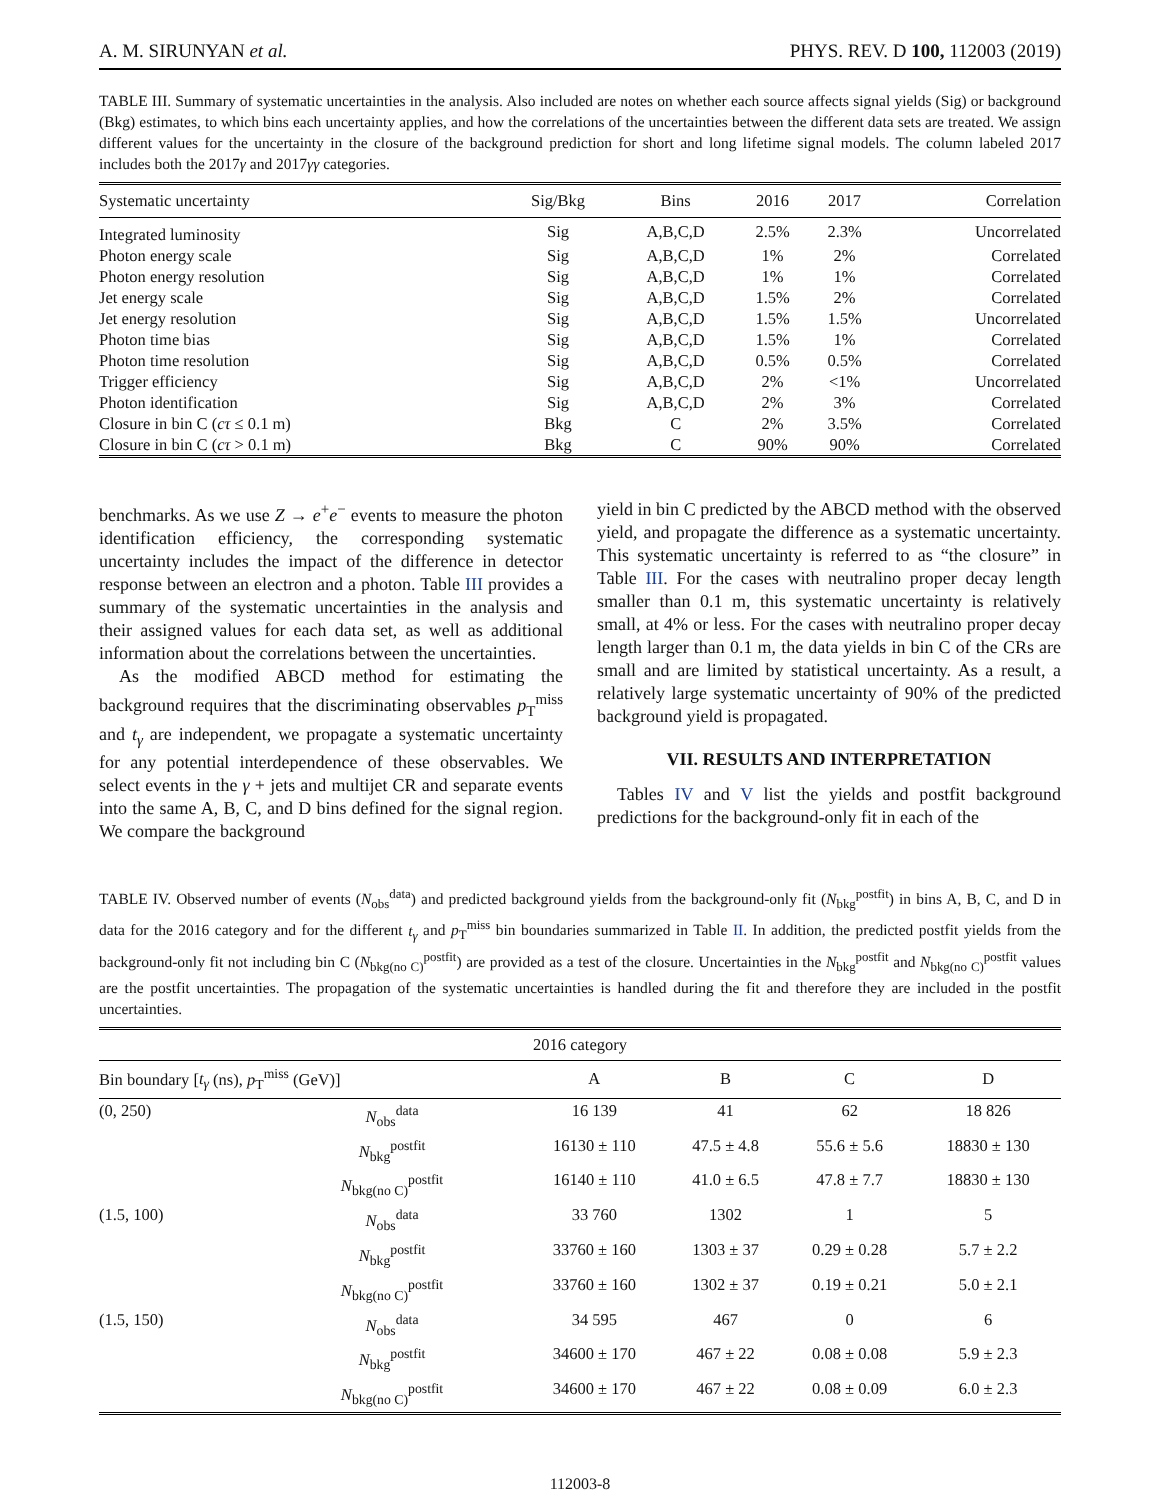A. M. SIRUNYAN et al. PHYS. REV. D 100, 112003 (2019)
TABLE III. Summary of systematic uncertainties in the analysis. Also included are notes on whether each source affects signal yields (Sig) or background (Bkg) estimates, to which bins each uncertainty applies, and how the correlations of the uncertainties between the different data sets are treated. We assign different values for the uncertainty in the closure of the background prediction for short and long lifetime signal models. The column labeled 2017 includes both the 2017γ and 2017γγ categories.
| Systematic uncertainty | Sig/Bkg | Bins | 2016 | 2017 | Correlation |
| --- | --- | --- | --- | --- | --- |
| Integrated luminosity | Sig | A,B,C,D | 2.5% | 2.3% | Uncorrelated |
| Photon energy scale | Sig | A,B,C,D | 1% | 2% | Correlated |
| Photon energy resolution | Sig | A,B,C,D | 1% | 1% | Correlated |
| Jet energy scale | Sig | A,B,C,D | 1.5% | 2% | Correlated |
| Jet energy resolution | Sig | A,B,C,D | 1.5% | 1.5% | Uncorrelated |
| Photon time bias | Sig | A,B,C,D | 1.5% | 1% | Correlated |
| Photon time resolution | Sig | A,B,C,D | 0.5% | 0.5% | Correlated |
| Trigger efficiency | Sig | A,B,C,D | 2% | <1% | Uncorrelated |
| Photon identification | Sig | A,B,C,D | 2% | 3% | Correlated |
| Closure in bin C ( cτ ≤ 0.1 m) | Bkg | C | 2% | 3.5% | Correlated |
| Closure in bin C ( cτ > 0.1 m) | Bkg | C | 90% | 90% | Correlated |
benchmarks. As we use Z → e<sup>+</sup>e<sup>−</sup> events to measure the photon identification efficiency, the corresponding systematic uncertainty includes the impact of the difference in detector response between an electron and a photon. Table III provides a summary of the systematic uncertainties in the analysis and their assigned values for each data set, as well as additional information about the correlations between the uncertainties.
As the modified ABCD method for estimating the background requires that the discriminating observables p<sub>T</sub><sup>miss</sup> and t<sub>γ</sub> are independent, we propagate a systematic uncertainty for any potential interdependence of these observables. We select events in the γ + jets and multijet CR and separate events into the same A, B, C, and D bins defined for the signal region. We compare the background
yield in bin C predicted by the ABCD method with the observed yield, and propagate the difference as a systematic uncertainty. This systematic uncertainty is referred to as “the closure” in Table III. For the cases with neutralino proper decay length smaller than 0.1 m, this systematic uncertainty is relatively small, at 4% or less. For the cases with neutralino proper decay length larger than 0.1 m, the data yields in bin C of the CRs are small and are limited by statistical uncertainty. As a result, a relatively large systematic uncertainty of 90% of the predicted background yield is propagated.
VII. RESULTS AND INTERPRETATION
Tables IV and V list the yields and postfit background predictions for the background-only fit in each of the
TABLE IV. Observed number of events (N<sub>obs</sub><sup>data</sup>) and predicted background yields from the background-only fit (N<sub>bkg</sub><sup>postfit</sup>) in bins A, B, C, and D in data for the 2016 category and for the different t<sub>γ</sub> and p<sub>T</sub><sup>miss</sup> bin boundaries summarized in Table II. In addition, the predicted postfit yields from the background-only fit not including bin C (N<sub>bkg(no C)</sub><sup>postfit</sup>) are provided as a test of the closure. Uncertainties in the N<sub>bkg</sub><sup>postfit</sup> and N<sub>bkg(no C)</sub><sup>postfit</sup> values are the postfit uncertainties. The propagation of the systematic uncertainties is handled during the fit and therefore they are included in the postfit uncertainties.
| 2016 category | | | | | |
| --- | --- | --- | --- | --- | --- |
| Bin boundary [ t<sub>γ</sub> (ns), p<sub>T</sub><sup>miss</sup> (GeV)] | | A | B | C | D |
| (0, 250) | N<sub>obs</sub><sup>data</sup> | 16 139 | 41 | 62 | 18 826 |
| | N<sub>bkg</sub><sup>postfit</sup> | 16130 ± 110 | 47.5 ± 4.8 | 55.6 ± 5.6 | 18830 ± 130 |
| | N<sub>bkg(no C)</sub><sup>postfit</sup> | 16140 ± 110 | 41.0 ± 6.5 | 47.8 ± 7.7 | 18830 ± 130 |
| (1.5, 100) | N<sub>obs</sub><sup>data</sup> | 33 760 | 1302 | 1 | 5 |
| | N<sub>bkg</sub><sup>postfit</sup> | 33760 ± 160 | 1303 ± 37 | 0.29 ± 0.28 | 5.7 ± 2.2 |
| | N<sub>bkg(no C)</sub><sup>postfit</sup> | 33760 ± 160 | 1302 ± 37 | 0.19 ± 0.21 | 5.0 ± 2.1 |
| (1.5, 150) | N<sub>obs</sub><sup>data</sup> | 34 595 | 467 | 0 | 6 |
| | N<sub>bkg</sub><sup>postfit</sup> | 34600 ± 170 | 467 ± 22 | 0.08 ± 0.08 | 5.9 ± 2.3 |
| | N<sub>bkg(no C)</sub><sup>postfit</sup> | 34600 ± 170 | 467 ± 22 | 0.08 ± 0.09 | 6.0 ± 2.3 |
112003-8